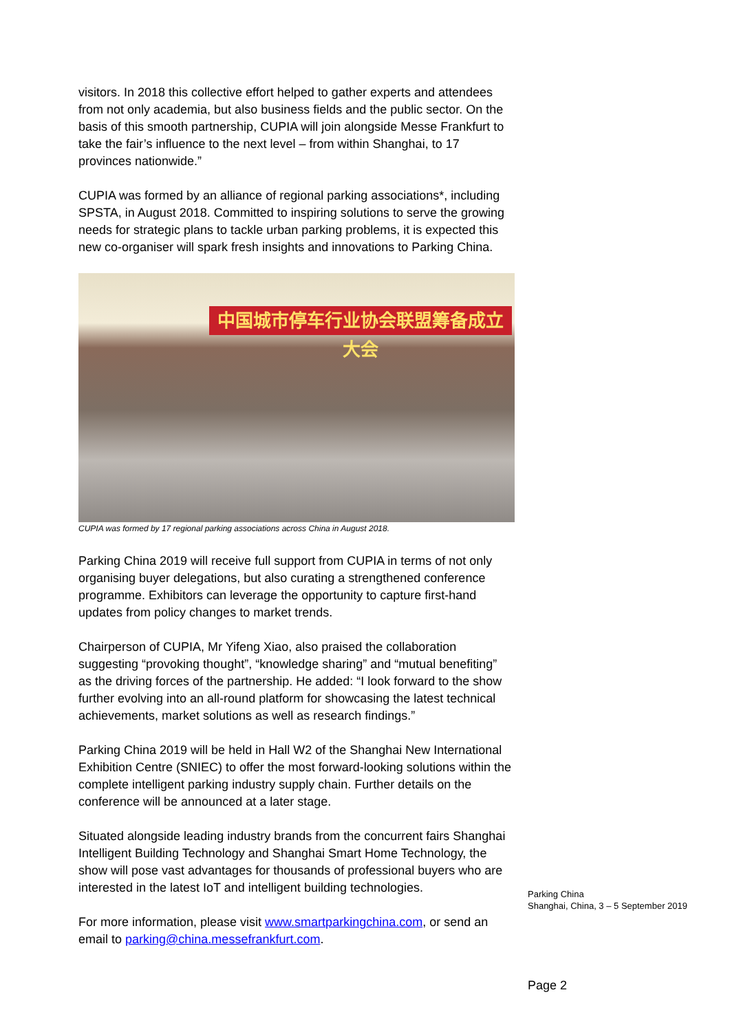visitors. In 2018 this collective effort helped to gather experts and attendees from not only academia, but also business fields and the public sector. On the basis of this smooth partnership, CUPIA will join alongside Messe Frankfurt to take the fair’s influence to the next level – from within Shanghai, to 17 provinces nationwide.”
CUPIA was formed by an alliance of regional parking associations*, including SPSTA, in August 2018. Committed to inspiring solutions to serve the growing needs for strategic plans to tackle urban parking problems, it is expected this new co-organiser will spark fresh insights and innovations to Parking China.
中国城市停车行业协会联盟筹备成立大会
CUPIA was formed by 17 regional parking associations across China in August 2018.
Parking China 2019 will receive full support from CUPIA in terms of not only organising buyer delegations, but also curating a strengthened conference programme. Exhibitors can leverage the opportunity to capture first-hand updates from policy changes to market trends.
Chairperson of CUPIA, Mr Yifeng Xiao, also praised the collaboration suggesting “provoking thought”, “knowledge sharing” and “mutual benefiting” as the driving forces of the partnership. He added: “I look forward to the show further evolving into an all-round platform for showcasing the latest technical achievements, market solutions as well as research findings.”
Parking China 2019 will be held in Hall W2 of the Shanghai New International Exhibition Centre (SNIEC) to offer the most forward-looking solutions within the complete intelligent parking industry supply chain. Further details on the conference will be announced at a later stage.
Situated alongside leading industry brands from the concurrent fairs Shanghai Intelligent Building Technology and Shanghai Smart Home Technology, the show will pose vast advantages for thousands of professional buyers who are interested in the latest IoT and intelligent building technologies.
For more information, please visit www.smartparkingchina.com, or send an email to parking@china.messefrankfurt.com.
Parking China
Shanghai, China, 3 – 5 September 2019
Page 2